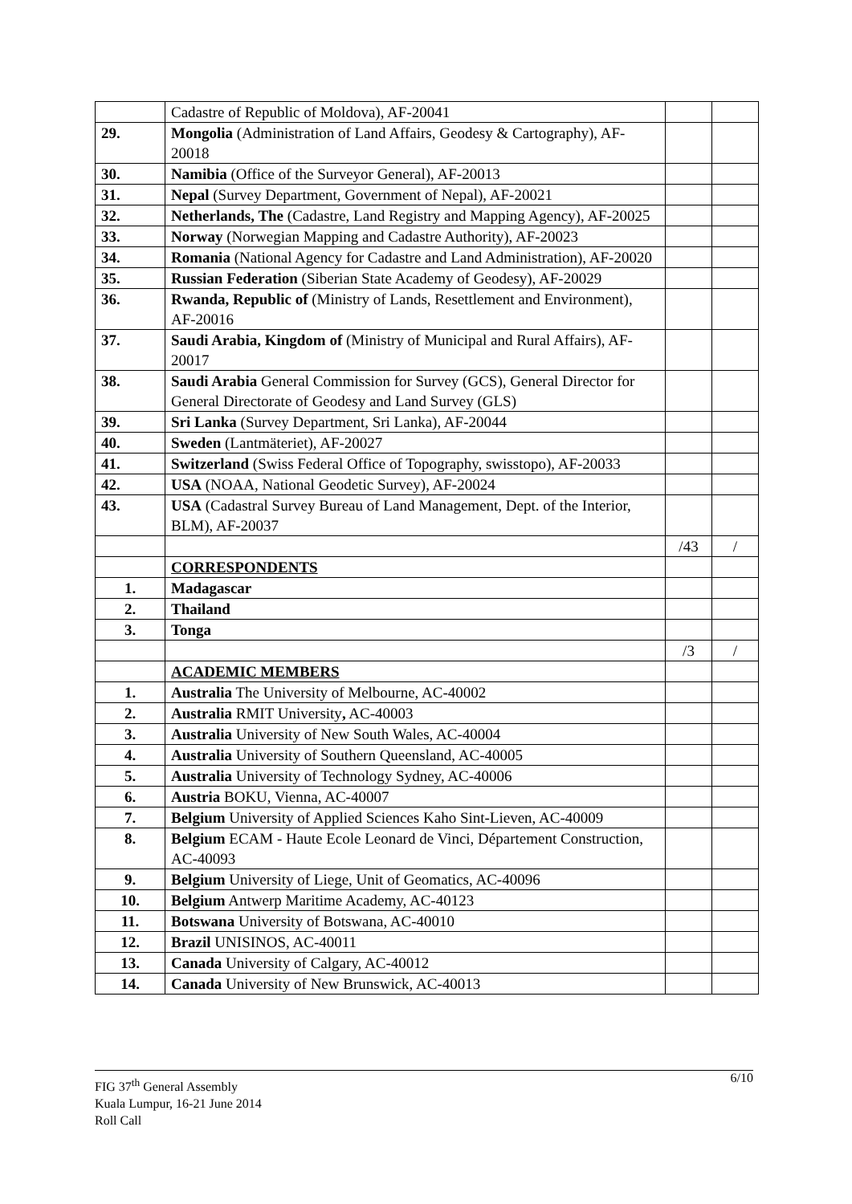| | Cadastre of Republic of Moldova), AF-20041 | | |
| 29. | Mongolia (Administration of Land Affairs, Geodesy & Cartography), AF-20018 | | |
| 30. | Namibia (Office of the Surveyor General), AF-20013 | | |
| 31. | Nepal (Survey Department, Government of Nepal), AF-20021 | | |
| 32. | Netherlands, The (Cadastre, Land Registry and Mapping Agency), AF-20025 | | |
| 33. | Norway (Norwegian Mapping and Cadastre Authority), AF-20023 | | |
| 34. | Romania (National Agency for Cadastre and Land Administration), AF-20020 | | |
| 35. | Russian Federation (Siberian State Academy of Geodesy), AF-20029 | | |
| 36. | Rwanda, Republic of (Ministry of Lands, Resettlement and Environment), AF-20016 | | |
| 37. | Saudi Arabia, Kingdom of (Ministry of Municipal and Rural Affairs), AF-20017 | | |
| 38. | Saudi Arabia General Commission for Survey (GCS), General Director for General Directorate of Geodesy and Land Survey (GLS) | | |
| 39. | Sri Lanka (Survey Department, Sri Lanka), AF-20044 | | |
| 40. | Sweden (Lantmäteriet), AF-20027 | | |
| 41. | Switzerland (Swiss Federal Office of Topography, swisstopo), AF-20033 | | |
| 42. | USA (NOAA, National Geodetic Survey), AF-20024 | | |
| 43. | USA (Cadastral Survey Bureau of Land Management, Dept. of the Interior, BLM), AF-20037 | | |
| | | /43 | / |
| | CORRESPONDENTS | | |
| 1. | Madagascar | | |
| 2. | Thailand | | |
| 3. | Tonga | | |
| | | /3 | / |
| | ACADEMIC MEMBERS | | |
| 1. | Australia The University of Melbourne, AC-40002 | | |
| 2. | Australia RMIT University , AC-40003 | | |
| 3. | Australia University of New South Wales, AC-40004 | | |
| 4. | Australia University of Southern Queensland, AC-40005 | | |
| 5. | Australia University of Technology Sydney, AC-40006 | | |
| 6. | Austria BOKU, Vienna, AC-40007 | | |
| 7. | Belgium University of Applied Sciences Kaho Sint-Lieven, AC-40009 | | |
| 8. | Belgium ECAM - Haute Ecole Leonard de Vinci, Département Construction, AC-40093 | | |
| 9. | Belgium University of Liege, Unit of Geomatics, AC-40096 | | |
| 10. | Belgium Antwerp Maritime Academy, AC-40123 | | |
| 11. | Botswana University of Botswana, AC-40010 | | |
| 12. | Brazil UNISINOS, AC-40011 | | |
| 13. | Canada University of Calgary, AC-40012 | | |
| 14. | Canada University of New Brunswick, AC-40013 | | |
6/10 FIG 37<sup>th</sup> General Assembly
Kuala Lumpur, 16-21 June 2014
Roll Call